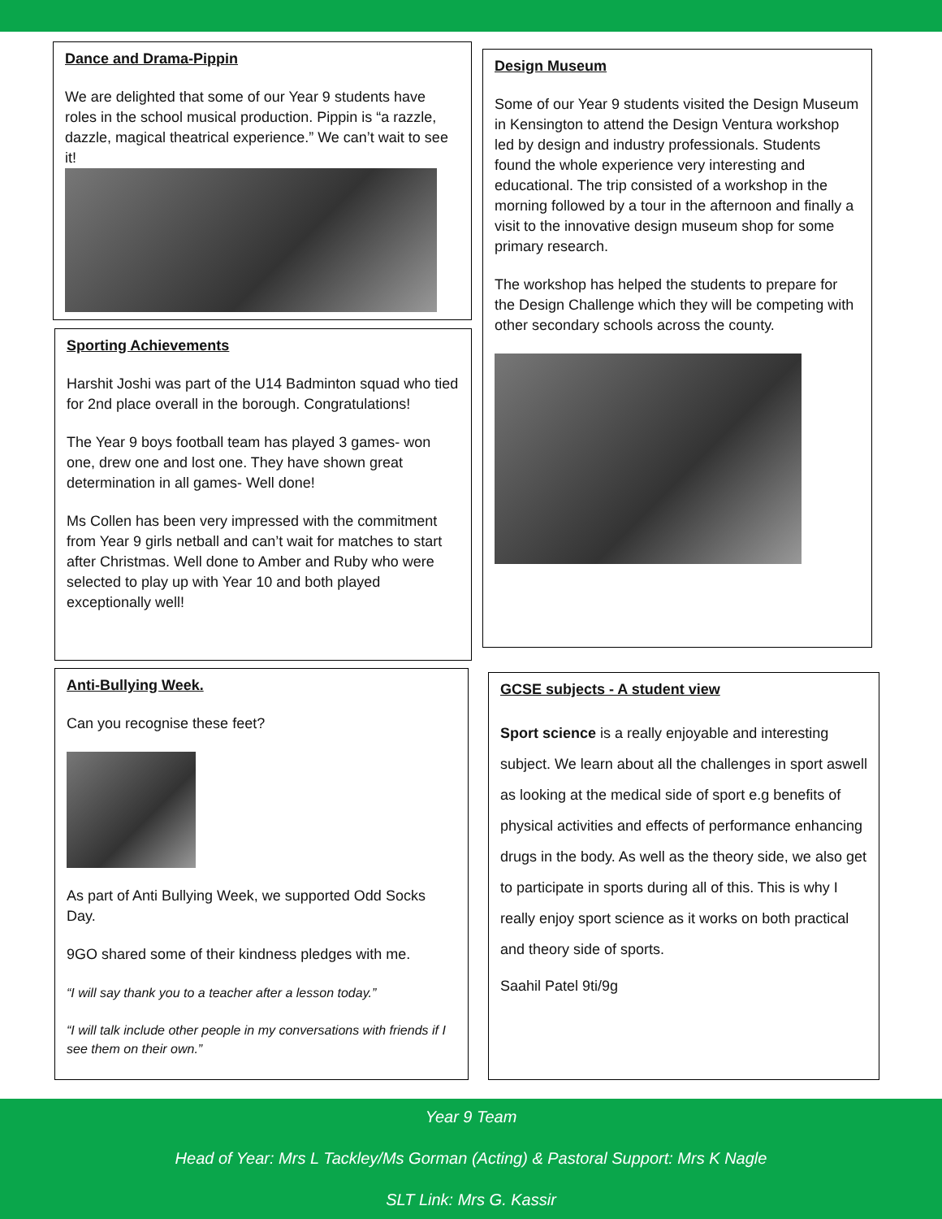Dance and Drama-Pippin
We are delighted that some of our Year 9 students have roles in the school musical production. Pippin is “a razzle, dazzle, magical theatrical experience.” We can’t wait to see it!
Sporting Achievements
Harshit Joshi was part of the U14 Badminton squad who tied for 2nd place overall in the borough. Congratulations!
The Year 9 boys football team has played 3 games- won one, drew one and lost one. They have shown great determination in all games- Well done!
Ms Collen has been very impressed with the commitment from Year 9 girls netball and can’t wait for matches to start after Christmas. Well done to Amber and Ruby who were selected to play up with Year 10 and both played exceptionally well!
Design Museum
Some of our Year 9 students visited the Design Museum in Kensington to attend the Design Ventura workshop led by design and industry professionals. Students found the whole experience very interesting and educational. The trip consisted of a workshop in the morning followed by a tour in the afternoon and finally a visit to the innovative design museum shop for some primary research.
The workshop has helped the students to prepare for the Design Challenge which they will be competing with other secondary schools across the county.
Anti-Bullying Week.
Can you recognise these feet?
As part of Anti Bullying Week, we supported Odd Socks Day.
9GO shared some of their kindness pledges with me.
“I will say thank you to a teacher after a lesson today.”
“I will talk include other people in my conversations with friends if I see them on their own.”
GCSE subjects - A student view
Sport science is a really enjoyable and interesting subject. We learn about all the challenges in sport aswell as looking at the medical side of sport e.g benefits of physical activities and effects of performance enhancing drugs in the body. As well as the theory side, we also get to participate in sports during all of this. This is why I really enjoy sport science as it works on both practical and theory side of sports.
Saahil Patel 9ti/9g
Year 9 Team
Head of Year: Mrs L Tackley/Ms Gorman (Acting) & Pastoral Support: Mrs K Nagle
SLT Link: Mrs G. Kassir